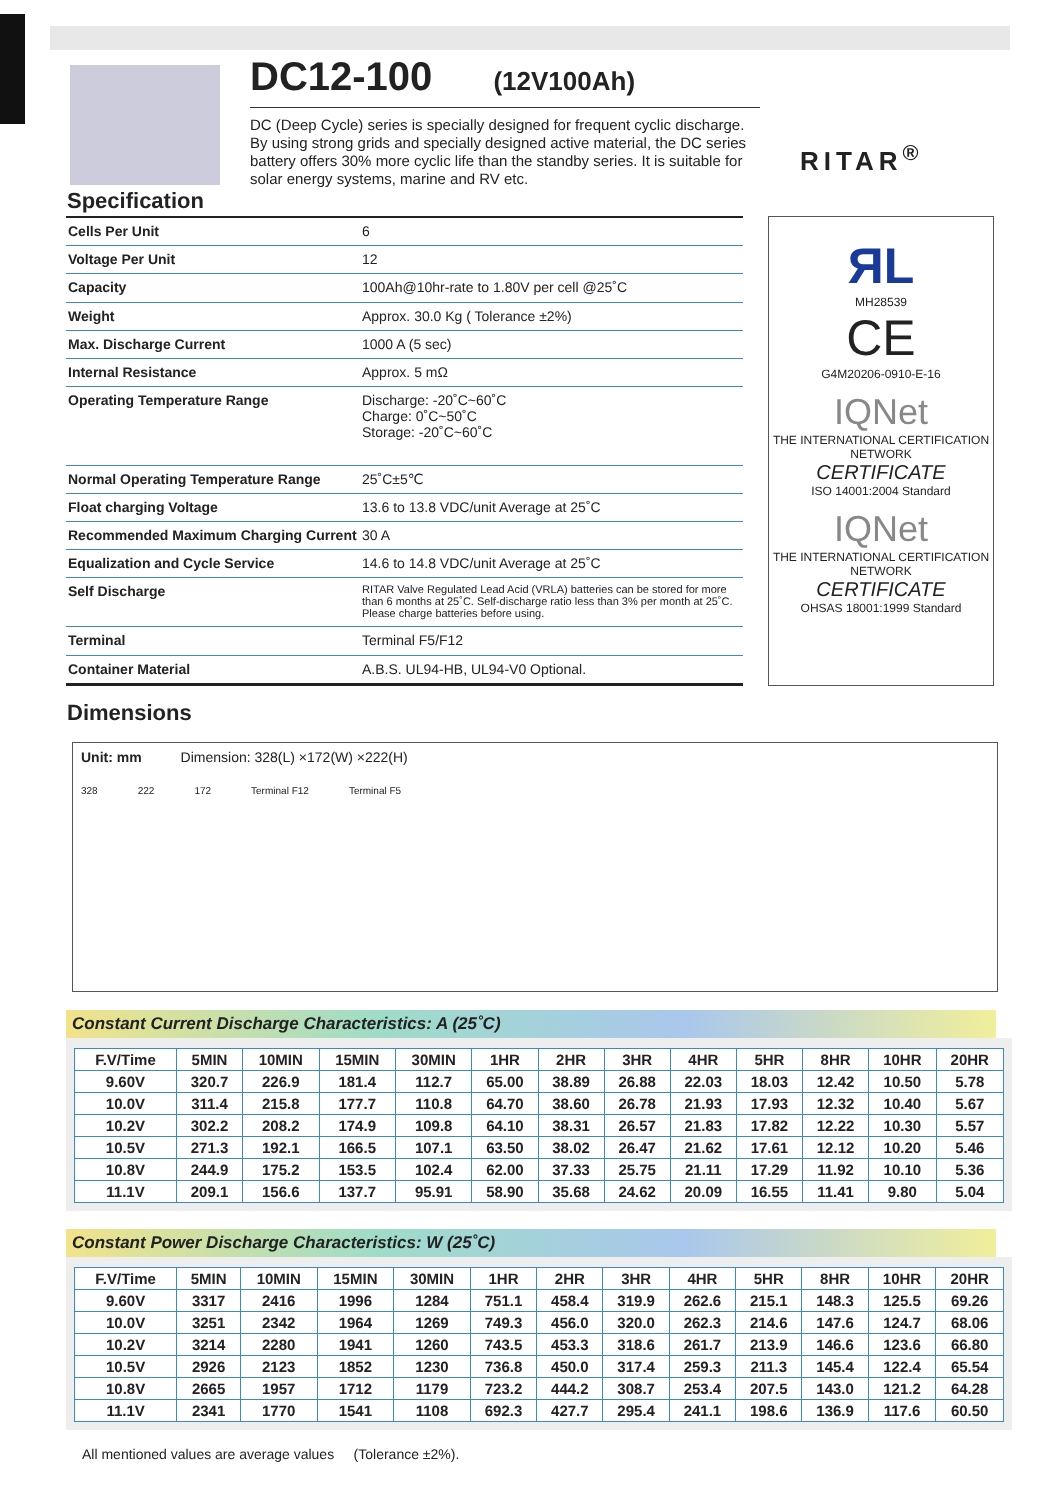DC12-100 (12V100Ah)
DC (Deep Cycle) series is specially designed for frequent cyclic discharge. By using strong grids and specially designed active material, the DC series battery offers 30% more cyclic life than the standby series. It is suitable for solar energy systems, marine and RV etc.
RITAR<sup>®</sup>
Specification
| Cells Per Unit | 6 |
| Voltage Per Unit | 12 |
| Capacity | 100Ah@10hr-rate to 1.80V per cell @25˚C |
| Weight | Approx. 30.0 Kg ( Tolerance ±2%) |
| Max. Discharge Current | 1000 A (5 sec) |
| Internal Resistance | Approx. 5 mΩ |
| Operating Temperature Range | Discharge: -20˚C~60˚C Charge: 0˚C~50˚C Storage: -20˚C~60˚C |
| Normal Operating Temperature Range | 25˚C±5℃ |
| Float charging Voltage | 13.6 to 13.8 VDC/unit Average at 25˚C |
| Recommended Maximum Charging Current | 30 A |
| Equalization and Cycle Service | 14.6 to 14.8 VDC/unit Average at 25˚C |
| Self Discharge | RITAR Valve Regulated Lead Acid (VRLA) batteries can be stored for more than 6 months at 25˚C. Self-discharge ratio less than 3% per month at 25˚C. Please charge batteries before using. |
| Terminal | Terminal F5/F12 |
| Container Material | A.B.S. UL94-HB, UL94-V0 Optional. |
ЯL
MH28539
CE
G4M20206-0910-E-16
IQNet
THE INTERNATIONAL CERTIFICATION NETWORK
CERTIFICATE
ISO 14001:2004 Standard
IQNet
THE INTERNATIONAL CERTIFICATION NETWORK
CERTIFICATE
OHSAS 18001:1999 Standard
Dimensions
Unit: mm Dimension: 328(L) ×172(W) ×222(H)
328 222 172 Terminal F12 Terminal F5
Constant Current Discharge Characteristics: A (25˚C)
| F.V/Time | 5MIN | 10MIN | 15MIN | 30MIN | 1HR | 2HR | 3HR | 4HR | 5HR | 8HR | 10HR | 20HR |
| --- | --- | --- | --- | --- | --- | --- | --- | --- | --- | --- | --- | --- |
| 9.60V | 320.7 | 226.9 | 181.4 | 112.7 | 65.00 | 38.89 | 26.88 | 22.03 | 18.03 | 12.42 | 10.50 | 5.78 |
| 10.0V | 311.4 | 215.8 | 177.7 | 110.8 | 64.70 | 38.60 | 26.78 | 21.93 | 17.93 | 12.32 | 10.40 | 5.67 |
| 10.2V | 302.2 | 208.2 | 174.9 | 109.8 | 64.10 | 38.31 | 26.57 | 21.83 | 17.82 | 12.22 | 10.30 | 5.57 |
| 10.5V | 271.3 | 192.1 | 166.5 | 107.1 | 63.50 | 38.02 | 26.47 | 21.62 | 17.61 | 12.12 | 10.20 | 5.46 |
| 10.8V | 244.9 | 175.2 | 153.5 | 102.4 | 62.00 | 37.33 | 25.75 | 21.11 | 17.29 | 11.92 | 10.10 | 5.36 |
| 11.1V | 209.1 | 156.6 | 137.7 | 95.91 | 58.90 | 35.68 | 24.62 | 20.09 | 16.55 | 11.41 | 9.80 | 5.04 |
Constant Power Discharge Characteristics: W (25˚C)
| F.V/Time | 5MIN | 10MIN | 15MIN | 30MIN | 1HR | 2HR | 3HR | 4HR | 5HR | 8HR | 10HR | 20HR |
| --- | --- | --- | --- | --- | --- | --- | --- | --- | --- | --- | --- | --- |
| 9.60V | 3317 | 2416 | 1996 | 1284 | 751.1 | 458.4 | 319.9 | 262.6 | 215.1 | 148.3 | 125.5 | 69.26 |
| 10.0V | 3251 | 2342 | 1964 | 1269 | 749.3 | 456.0 | 320.0 | 262.3 | 214.6 | 147.6 | 124.7 | 68.06 |
| 10.2V | 3214 | 2280 | 1941 | 1260 | 743.5 | 453.3 | 318.6 | 261.7 | 213.9 | 146.6 | 123.6 | 66.80 |
| 10.5V | 2926 | 2123 | 1852 | 1230 | 736.8 | 450.0 | 317.4 | 259.3 | 211.3 | 145.4 | 122.4 | 65.54 |
| 10.8V | 2665 | 1957 | 1712 | 1179 | 723.2 | 444.2 | 308.7 | 253.4 | 207.5 | 143.0 | 121.2 | 64.28 |
| 11.1V | 2341 | 1770 | 1541 | 1108 | 692.3 | 427.7 | 295.4 | 241.1 | 198.6 | 136.9 | 117.6 | 60.50 |
All mentioned values are average values (Tolerance ±2%).